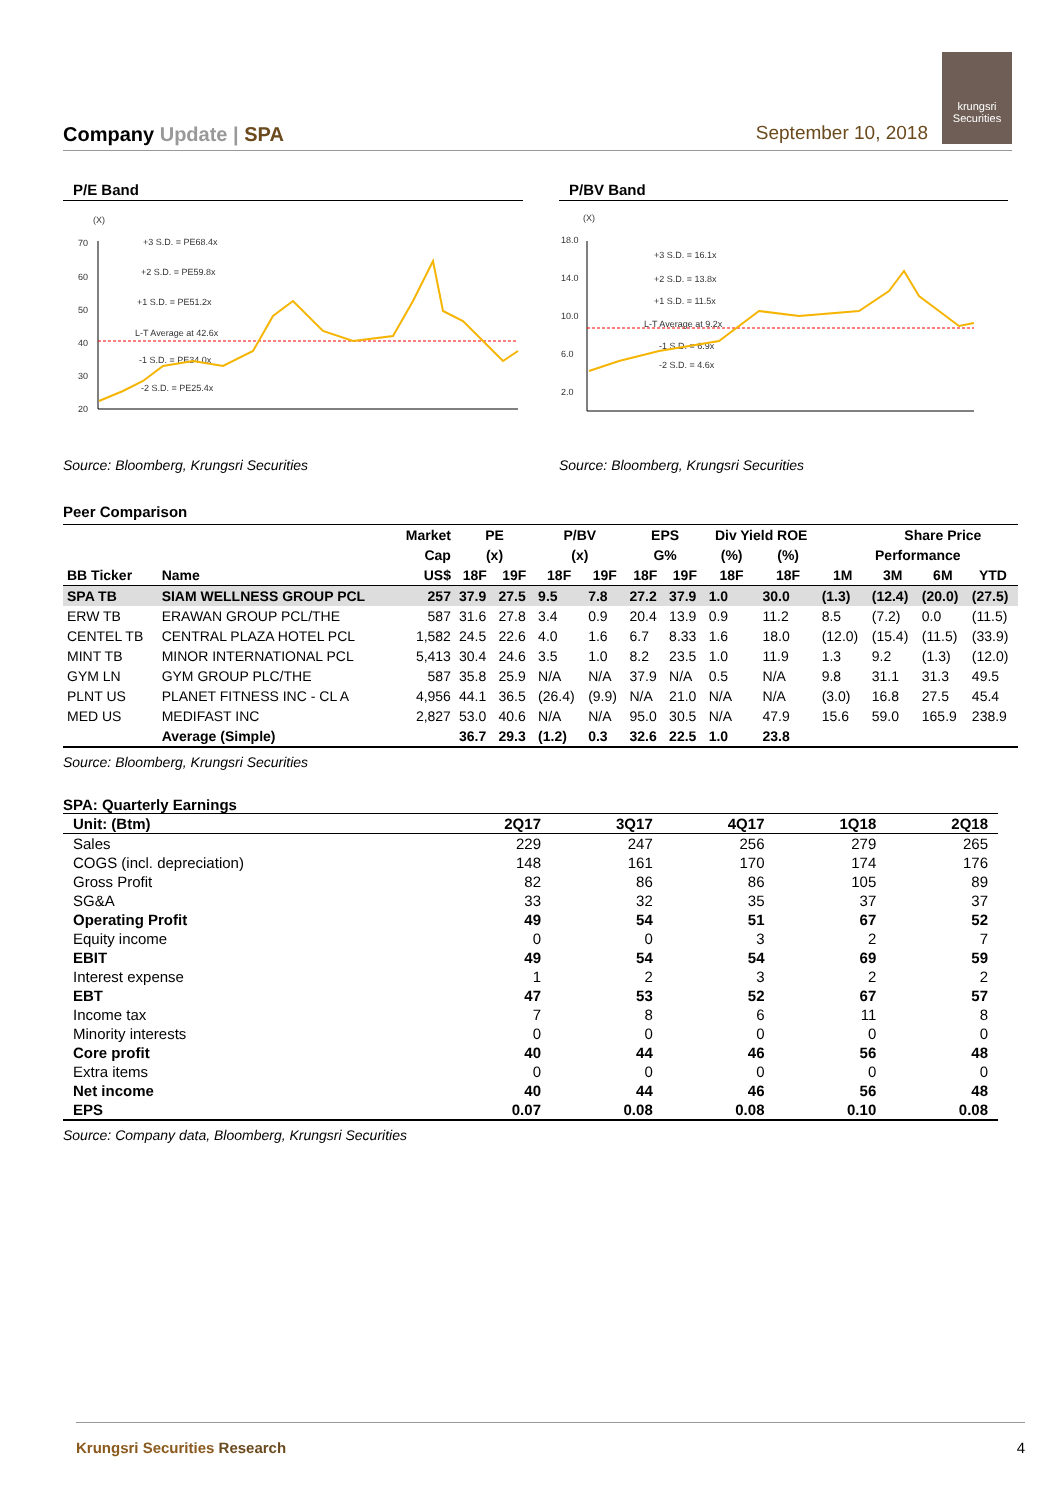Company Update | SPA
September 10, 2018
krungsri
Securities
P/E Band
(X)
70
60
50
40
30
20
+3 S.D. = PE68.4x
+2 S.D. = PE59.8x
+1 S.D. = PE51.2x
L-T Average at 42.6x
-1 S.D. = PE34.0x
-2 S.D. = PE25.4x
Source: Bloomberg, Krungsri Securities
P/BV Band
(X)
18.0
14.0
10.0
6.0
2.0
+3 S.D. = 16.1x
+2 S.D. = 13.8x
+1 S.D. = 11.5x
L-T Average at 9.2x
-1 S.D. = 6.9x
-2 S.D. = 4.6x
Source: Bloomberg, Krungsri Securities
Peer Comparison
| | | Market | PE | | P/BV | | EPS | | Div Yield ROE | | | Share Price | | |
| --- | --- | --- | --- | --- | --- | --- | --- | --- | --- | --- | --- | --- | --- | --- |
| | | Cap | (x) | | (x) | | G% | | (%) | (%) | Performance | | | |
| BB Ticker | Name | US$ | 18F | 19F | 18F | 19F | 18F | 19F | 18F | 18F | 1M | 3M | 6M | YTD |
| SPA TB | SIAM WELLNESS GROUP PCL | 257 | 37.9 | 27.5 | 9.5 | 7.8 | 27.2 | 37.9 | 1.0 | 30.0 | (1.3) | (12.4) | (20.0) | (27.5) |
| ERW TB | ERAWAN GROUP PCL/THE | 587 | 31.6 | 27.8 | 3.4 | 0.9 | 20.4 | 13.9 | 0.9 | 11.2 | 8.5 | (7.2) | 0.0 | (11.5) |
| CENTEL TB | CENTRAL PLAZA HOTEL PCL | 1,582 | 24.5 | 22.6 | 4.0 | 1.6 | 6.7 | 8.33 | 1.6 | 18.0 | (12.0) | (15.4) | (11.5) | (33.9) |
| MINT TB | MINOR INTERNATIONAL PCL | 5,413 | 30.4 | 24.6 | 3.5 | 1.0 | 8.2 | 23.5 | 1.0 | 11.9 | 1.3 | 9.2 | (1.3) | (12.0) |
| GYM LN | GYM GROUP PLC/THE | 587 | 35.8 | 25.9 | N/A | N/A | 37.9 | N/A | 0.5 | N/A | 9.8 | 31.1 | 31.3 | 49.5 |
| PLNT US | PLANET FITNESS INC - CL A | 4,956 | 44.1 | 36.5 | (26.4) | (9.9) | N/A | 21.0 | N/A | N/A | (3.0) | 16.8 | 27.5 | 45.4 |
| MED US | MEDIFAST INC | 2,827 | 53.0 | 40.6 | N/A | N/A | 95.0 | 30.5 | N/A | 47.9 | 15.6 | 59.0 | 165.9 | 238.9 |
| | Average (Simple) | | 36.7 | 29.3 | (1.2) | 0.3 | 32.6 | 22.5 | 1.0 | 23.8 | | | | |
Source: Bloomberg, Krungsri Securities
SPA: Quarterly Earnings
| Unit: (Btm) | 2Q17 | 3Q17 | 4Q17 | 1Q18 | 2Q18 |
| --- | --- | --- | --- | --- | --- |
| Sales | 229 | 247 | 256 | 279 | 265 |
| COGS (incl. depreciation) | 148 | 161 | 170 | 174 | 176 |
| Gross Profit | 82 | 86 | 86 | 105 | 89 |
| SG&A | 33 | 32 | 35 | 37 | 37 |
| Operating Profit | 49 | 54 | 51 | 67 | 52 |
| Equity income | 0 | 0 | 3 | 2 | 7 |
| EBIT | 49 | 54 | 54 | 69 | 59 |
| Interest expense | 1 | 2 | 3 | 2 | 2 |
| EBT | 47 | 53 | 52 | 67 | 57 |
| Income tax | 7 | 8 | 6 | 11 | 8 |
| Minority interests | 0 | 0 | 0 | 0 | 0 |
| Core profit | 40 | 44 | 46 | 56 | 48 |
| Extra items | 0 | 0 | 0 | 0 | 0 |
| Net income | 40 | 44 | 46 | 56 | 48 |
| EPS | 0.07 | 0.08 | 0.08 | 0.10 | 0.08 |
Source: Company data, Bloomberg, Krungsri Securities
Krungsri Securities Research 4